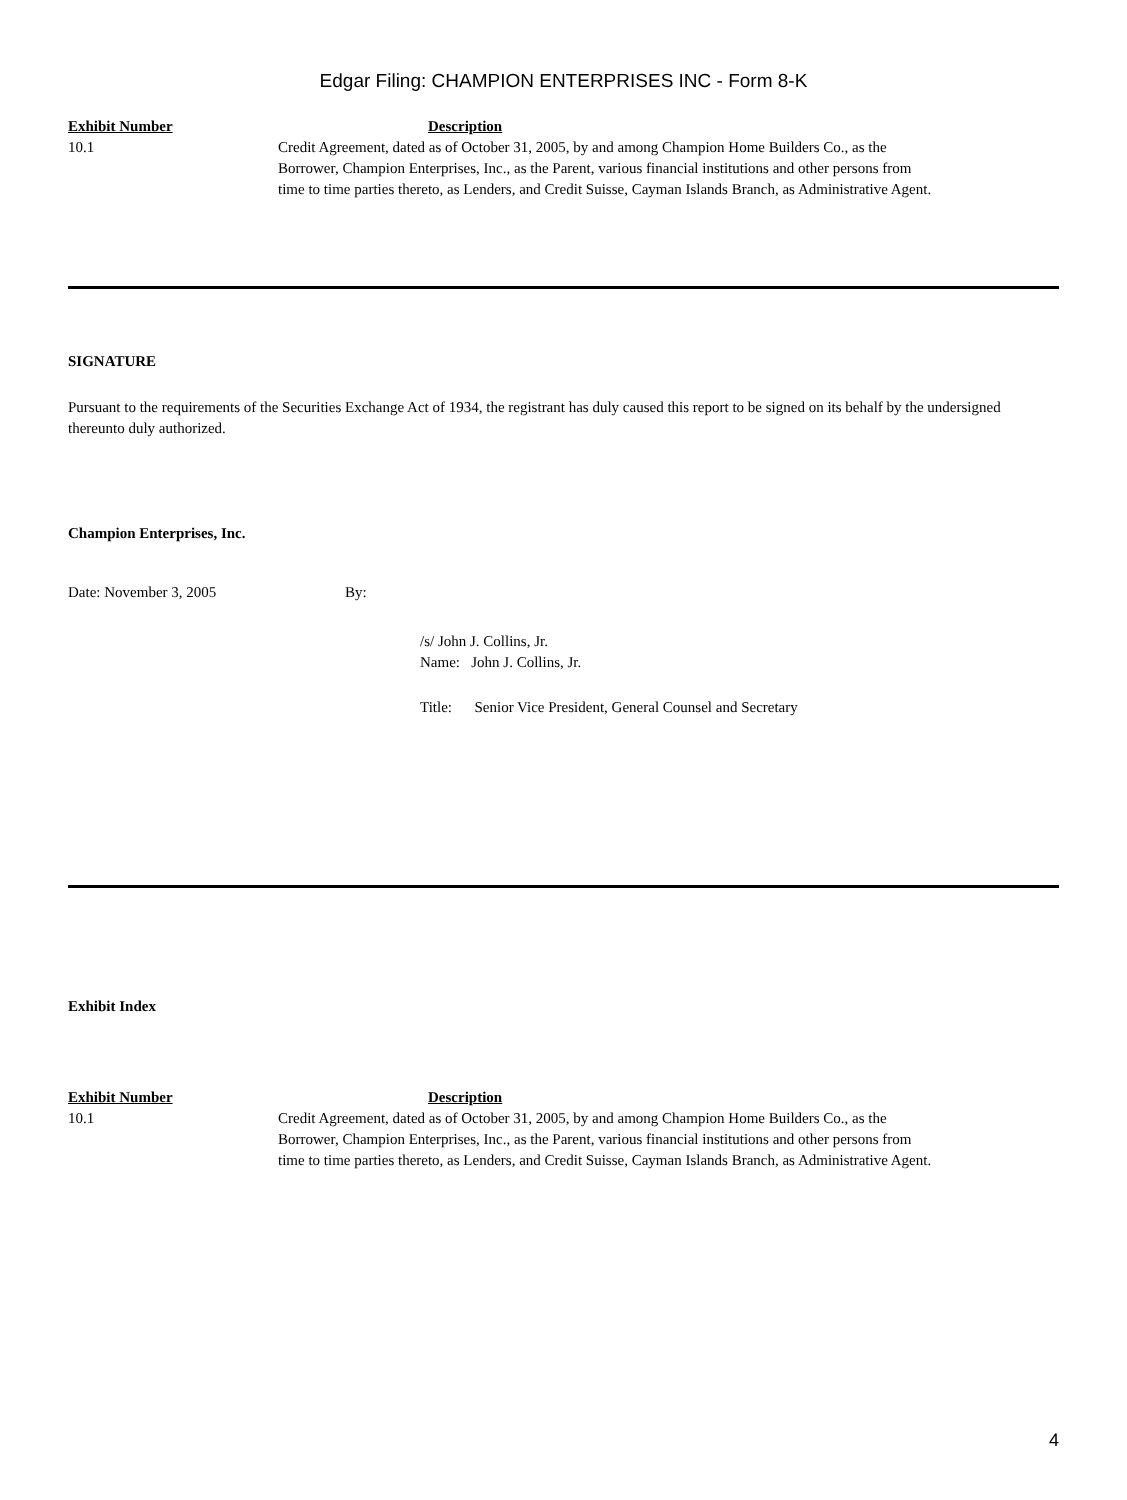Edgar Filing: CHAMPION ENTERPRISES INC - Form 8-K
| Exhibit Number | Description |
| --- | --- |
| 10.1 | Credit Agreement, dated as of October 31, 2005, by and among Champion Home Builders Co., as the Borrower, Champion Enterprises, Inc., as the Parent, various financial institutions and other persons from time to time parties thereto, as Lenders, and Credit Suisse, Cayman Islands Branch, as Administrative Agent. |
SIGNATURE
Pursuant to the requirements of the Securities Exchange Act of 1934, the registrant has duly caused this report to be signed on its behalf by the undersigned thereunto duly authorized.
Champion Enterprises, Inc.
Date: November 3, 2005 By:
/s/ John J. Collins, Jr.
Name: John J. Collins, Jr.
Title: Senior Vice President, General Counsel and Secretary
Exhibit Index
| Exhibit Number | Description |
| --- | --- |
| 10.1 | Credit Agreement, dated as of October 31, 2005, by and among Champion Home Builders Co., as the Borrower, Champion Enterprises, Inc., as the Parent, various financial institutions and other persons from time to time parties thereto, as Lenders, and Credit Suisse, Cayman Islands Branch, as Administrative Agent. |
4